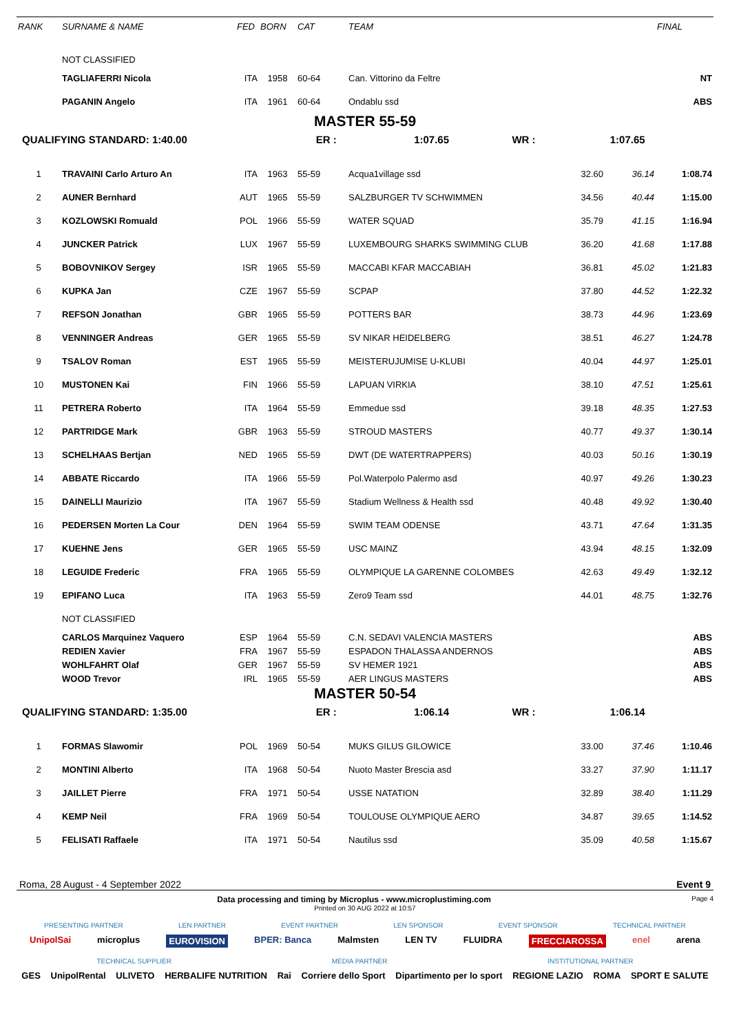| RANK | SURNAME & NAME | FED | BORN | CAT | TEAM | | | FINAL |
| --- | --- | --- | --- | --- | --- | --- | --- | --- |
| | NOT CLASSIFIED | | | | | | | |
| | TAGLIAFERRI Nicola | ITA | 1958 | 60-64 | Can. Vittorino da Feltre | | | NT |
| | PAGANIN Angelo | ITA | 1961 | 60-64 | Ondablu ssd | | | ABS |
MASTER 55-59
QUALIFYING STANDARD: 1:40.00 ER : 1:07.65 WR : 1:07.65
| 1 | TRAVAINI Carlo Arturo An | ITA | 1963 | 55-59 | Acqua1village ssd | 32.60 | 36.14 | 1:08.74 |
| 2 | AUNER Bernhard | AUT | 1965 | 55-59 | SALZBURGER TV SCHWIMMEN | 34.56 | 40.44 | 1:15.00 |
| 3 | KOZLOWSKI Romuald | POL | 1966 | 55-59 | WATER SQUAD | 35.79 | 41.15 | 1:16.94 |
| 4 | JUNCKER Patrick | LUX | 1967 | 55-59 | LUXEMBOURG SHARKS SWIMMING CLUB | 36.20 | 41.68 | 1:17.88 |
| 5 | BOBOVNIKOV Sergey | ISR | 1965 | 55-59 | MACCABI KFAR MACCABIAH | 36.81 | 45.02 | 1:21.83 |
| 6 | KUPKA Jan | CZE | 1967 | 55-59 | SCPAP | 37.80 | 44.52 | 1:22.32 |
| 7 | REFSON Jonathan | GBR | 1965 | 55-59 | POTTERS BAR | 38.73 | 44.96 | 1:23.69 |
| 8 | VENNINGER Andreas | GER | 1965 | 55-59 | SV NIKAR HEIDELBERG | 38.51 | 46.27 | 1:24.78 |
| 9 | TSALOV Roman | EST | 1965 | 55-59 | MEISTERUJUMISE U-KLUBI | 40.04 | 44.97 | 1:25.01 |
| 10 | MUSTONEN Kai | FIN | 1966 | 55-59 | LAPUAN VIRKIA | 38.10 | 47.51 | 1:25.61 |
| 11 | PETRERA Roberto | ITA | 1964 | 55-59 | Emmedue ssd | 39.18 | 48.35 | 1:27.53 |
| 12 | PARTRIDGE Mark | GBR | 1963 | 55-59 | STROUD MASTERS | 40.77 | 49.37 | 1:30.14 |
| 13 | SCHELHAAS Bertjan | NED | 1965 | 55-59 | DWT (DE WATERTRAPPERS) | 40.03 | 50.16 | 1:30.19 |
| 14 | ABBATE Riccardo | ITA | 1966 | 55-59 | Pol.Waterpolo Palermo asd | 40.97 | 49.26 | 1:30.23 |
| 15 | DAINELLI Maurizio | ITA | 1967 | 55-59 | Stadium Wellness & Health ssd | 40.48 | 49.92 | 1:30.40 |
| 16 | PEDERSEN Morten La Cour | DEN | 1964 | 55-59 | SWIM TEAM ODENSE | 43.71 | 47.64 | 1:31.35 |
| 17 | KUEHNE Jens | GER | 1965 | 55-59 | USC MAINZ | 43.94 | 48.15 | 1:32.09 |
| 18 | LEGUIDE Frederic | FRA | 1965 | 55-59 | OLYMPIQUE LA GARENNE COLOMBES | 42.63 | 49.49 | 1:32.12 |
| 19 | EPIFANO Luca | ITA | 1963 | 55-59 | Zero9 Team ssd | 44.01 | 48.75 | 1:32.76 |
| | NOT CLASSIFIED | | | | | | | |
| | CARLOS Marquinez Vaquero | ESP | 1964 | 55-59 | C.N. SEDAVI VALENCIA MASTERS | | | ABS |
| | REDIEN Xavier | FRA | 1967 | 55-59 | ESPADON THALASSA ANDERNOS | | | ABS |
| | WOHLFAHRT Olaf | GER | 1967 | 55-59 | SV HEMER 1921 | | | ABS |
| | WOOD Trevor | IRL | 1965 | 55-59 | AER LINGUS MASTERS | | | ABS |
MASTER 50-54
QUALIFYING STANDARD: 1:35.00 ER : 1:06.14 WR : 1:06.14
| 1 | FORMAS Slawomir | POL | 1969 | 50-54 | MUKS GILUS GILOWICE | 33.00 | 37.46 | 1:10.46 |
| 2 | MONTINI Alberto | ITA | 1968 | 50-54 | Nuoto Master Brescia asd | 33.27 | 37.90 | 1:11.17 |
| 3 | JAILLET Pierre | FRA | 1971 | 50-54 | USSE NATATION | 32.89 | 38.40 | 1:11.29 |
| 4 | KEMP Neil | FRA | 1969 | 50-54 | TOULOUSE OLYMPIQUE AERO | 34.87 | 39.65 | 1:14.52 |
| 5 | FELISATI Raffaele | ITA | 1971 | 50-54 | Nautilus ssd | 35.09 | 40.58 | 1:15.67 |
Roma, 28 August - 4 September 2022 Event 9
Data processing and timing by Microplus - www.microplustiming.com Page 4
Printed on 30 AUG 2022 at 10:57
PRESENTING PARTNER LEN PARTNER EVENT PARTNER LEN SPONSOR EVENT SPONSOR TECHNICAL PARTNER
UnipolSai microplus EUROVISION BPER: Banca Malmsten LEN TV FLUIDRA FRECCIAROSSA enel arena
TECHNICAL SUPPLIER MEDIA PARTNER INSTITUTIONAL PARTNER
GES UnipolRental ULIVETO HERBALIFE NUTRITION Rai Corriere dello Sport Dipartimento per lo sport REGIONE LAZIO ROMA SPORT E SALUTE